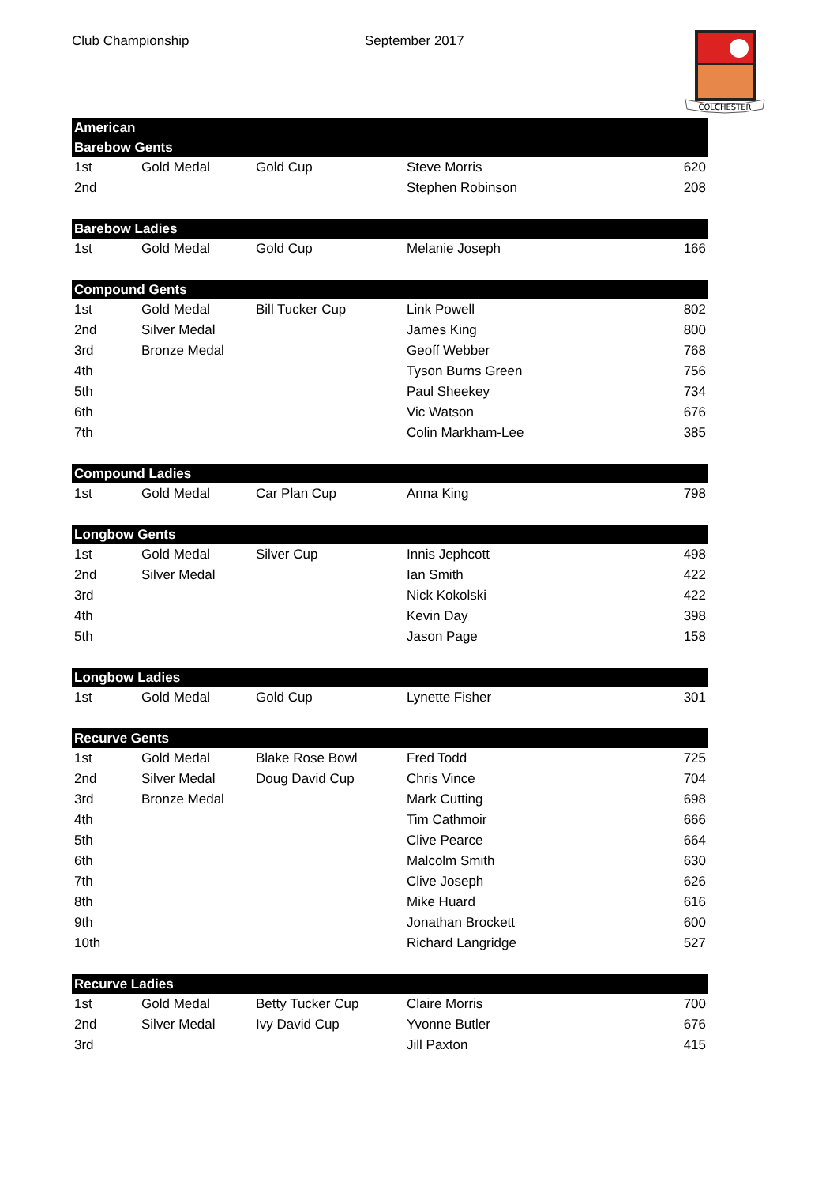Club Championship September 2017
COLCHESTER
| American | | | | |
| --- | --- | --- | --- | --- |
| Barebow Gents | | | | |
| 1st | Gold Medal | Gold Cup | Steve Morris | 620 |
| 2nd | | | Stephen Robinson | 208 |
| Barebow Ladies | | | | |
| 1st | Gold Medal | Gold Cup | Melanie Joseph | 166 |
| Compound Gents | | | | |
| 1st | Gold Medal | Bill Tucker Cup | Link Powell | 802 |
| 2nd | Silver Medal | | James King | 800 |
| 3rd | Bronze Medal | | Geoff Webber | 768 |
| 4th | | | Tyson Burns Green | 756 |
| 5th | | | Paul Sheekey | 734 |
| 6th | | | Vic Watson | 676 |
| 7th | | | Colin Markham-Lee | 385 |
| Compound Ladies | | | | |
| 1st | Gold Medal | Car Plan Cup | Anna King | 798 |
| Longbow Gents | | | | |
| 1st | Gold Medal | Silver Cup | Innis Jephcott | 498 |
| 2nd | Silver Medal | | Ian Smith | 422 |
| 3rd | | | Nick Kokolski | 422 |
| 4th | | | Kevin Day | 398 |
| 5th | | | Jason Page | 158 |
| Longbow Ladies | | | | |
| 1st | Gold Medal | Gold Cup | Lynette Fisher | 301 |
| Recurve Gents | | | | |
| 1st | Gold Medal | Blake Rose Bowl | Fred Todd | 725 |
| 2nd | Silver Medal | Doug David Cup | Chris Vince | 704 |
| 3rd | Bronze Medal | | Mark Cutting | 698 |
| 4th | | | Tim Cathmoir | 666 |
| 5th | | | Clive Pearce | 664 |
| 6th | | | Malcolm Smith | 630 |
| 7th | | | Clive Joseph | 626 |
| 8th | | | Mike Huard | 616 |
| 9th | | | Jonathan Brockett | 600 |
| 10th | | | Richard Langridge | 527 |
| Recurve Ladies | | | | |
| 1st | Gold Medal | Betty Tucker Cup | Claire Morris | 700 |
| 2nd | Silver Medal | Ivy David Cup | Yvonne Butler | 676 |
| 3rd | | | Jill Paxton | 415 |